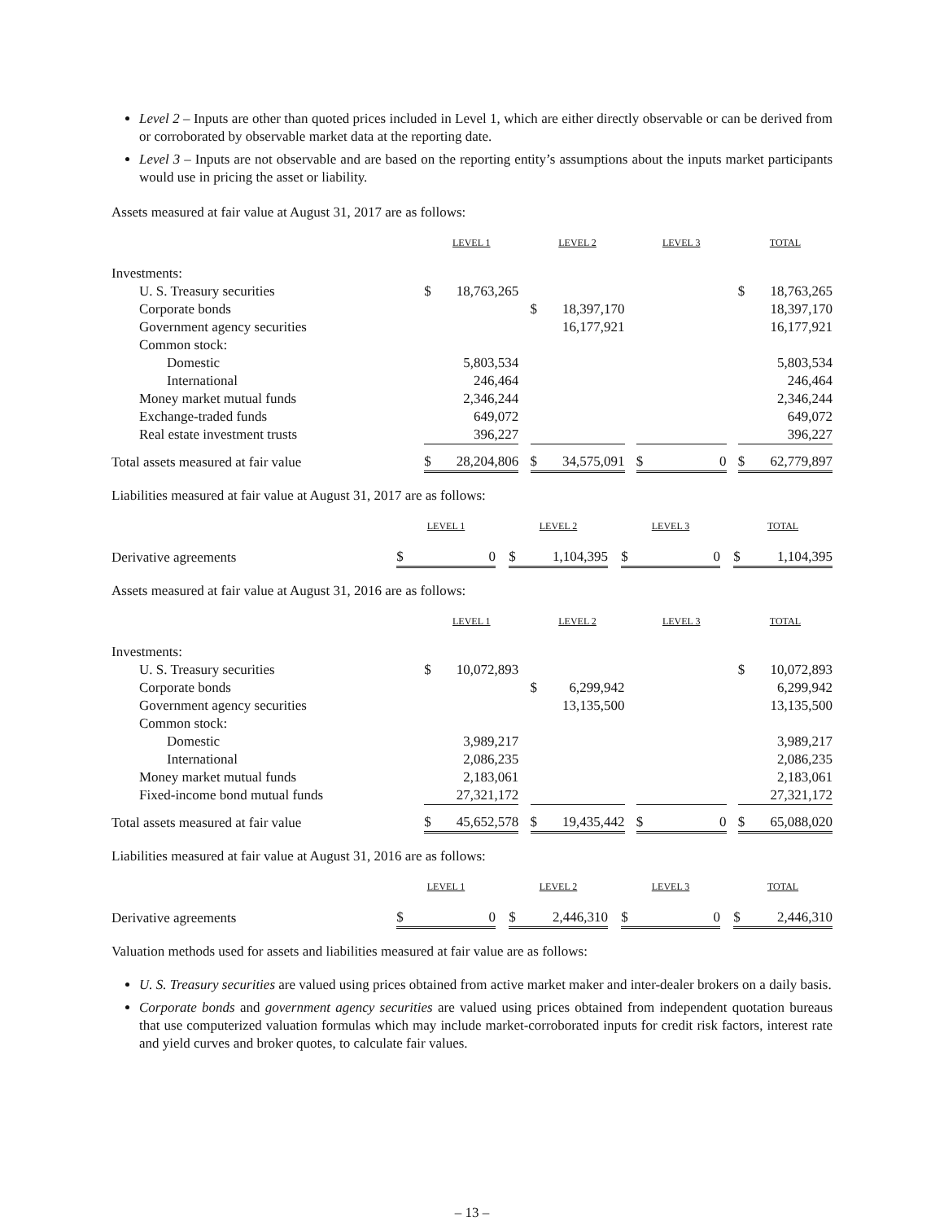Level 2 – Inputs are other than quoted prices included in Level 1, which are either directly observable or can be derived from or corroborated by observable market data at the reporting date.
Level 3 – Inputs are not observable and are based on the reporting entity’s assumptions about the inputs market participants would use in pricing the asset or liability.
Assets measured at fair value at August 31, 2017 are as follows:
| | LEVEL 1 | | | LEVEL 2 | | | LEVEL 3 | | | TOTAL | |
| Investments: | | | | | | | | | | | |
| U. S. Treasury securities | $ | 18,763,265 | | | | | | | | $ | 18,763,265 |
| Corporate bonds | | | | $ | 18,397,170 | | | | | | 18,397,170 |
| Government agency securities | | | | | 16,177,921 | | | | | | 16,177,921 |
| Common stock: | | | | | | | | | | | |
| Domestic | | 5,803,534 | | | | | | | | | 5,803,534 |
| International | | 246,464 | | | | | | | | | 246,464 |
| Money market mutual funds | | 2,346,244 | | | | | | | | | 2,346,244 |
| Exchange-traded funds | | 649,072 | | | | | | | | | 649,072 |
| Real estate investment trusts | | 396,227 | | | | | | | | | 396,227 |
| Total assets measured at fair value | $ | 28,204,806 | | $ | 34,575,091 | | $ | 0 | | $ | 62,779,897 |
Liabilities measured at fair value at August 31, 2017 are as follows:
| | LEVEL 1 | | | LEVEL 2 | | | LEVEL 3 | | | TOTAL | |
| Derivative agreements | $ | 0 | | $ | 1,104,395 | | $ | 0 | | $ | 1,104,395 |
Assets measured at fair value at August 31, 2016 are as follows:
| | LEVEL 1 | | | LEVEL 2 | | | LEVEL 3 | | | TOTAL | |
| Investments: | | | | | | | | | | | |
| U. S. Treasury securities | $ | 10,072,893 | | | | | | | | $ | 10,072,893 |
| Corporate bonds | | | | $ | 6,299,942 | | | | | | 6,299,942 |
| Government agency securities | | | | | 13,135,500 | | | | | | 13,135,500 |
| Common stock: | | | | | | | | | | | |
| Domestic | | 3,989,217 | | | | | | | | | 3,989,217 |
| International | | 2,086,235 | | | | | | | | | 2,086,235 |
| Money market mutual funds | | 2,183,061 | | | | | | | | | 2,183,061 |
| Fixed-income bond mutual funds | | 27,321,172 | | | | | | | | | 27,321,172 |
| Total assets measured at fair value | $ | 45,652,578 | | $ | 19,435,442 | | $ | 0 | | $ | 65,088,020 |
Liabilities measured at fair value at August 31, 2016 are as follows:
| | LEVEL 1 | | | LEVEL 2 | | | LEVEL 3 | | | TOTAL | |
| Derivative agreements | $ | 0 | | $ | 2,446,310 | | $ | 0 | | $ | 2,446,310 |
Valuation methods used for assets and liabilities measured at fair value are as follows:
U. S. Treasury securities are valued using prices obtained from active market maker and inter-dealer brokers on a daily basis.
Corporate bonds and government agency securities are valued using prices obtained from independent quotation bureaus that use computerized valuation formulas which may include market-corroborated inputs for credit risk factors, interest rate and yield curves and broker quotes, to calculate fair values.
– 13 –